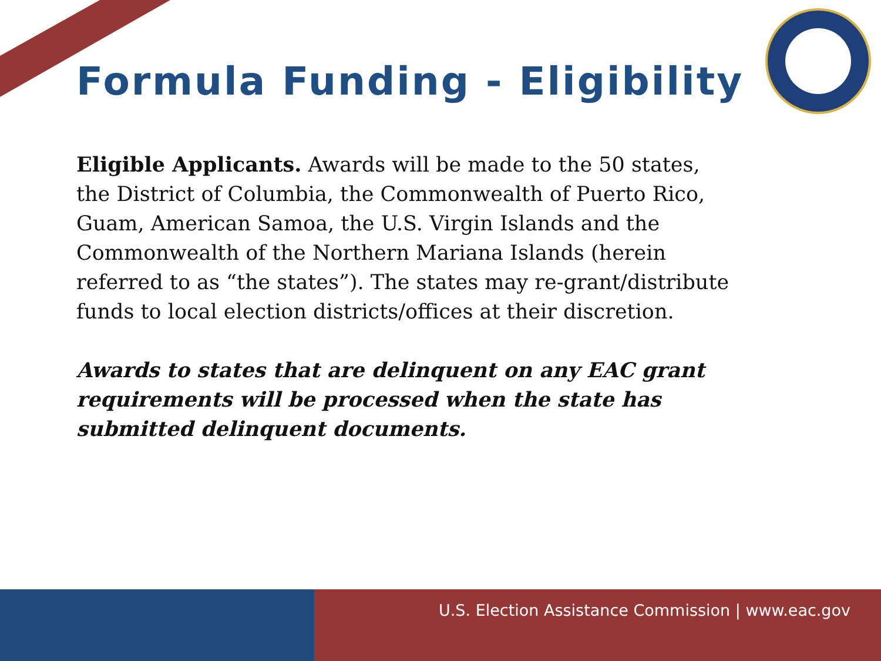Formula Funding - Eligibility
Eligible Applicants. Awards will be made to the 50 states, the District of Columbia, the Commonwealth of Puerto Rico, Guam, American Samoa, the U.S. Virgin Islands and the Commonwealth of the Northern Mariana Islands (herein referred to as “the states”). The states may re-grant/distribute funds to local election districts/offices at their discretion.
Awards to states that are delinquent on any EAC grant requirements will be processed when the state has submitted delinquent documents.
U.S. Election Assistance Commission | www.eac.gov